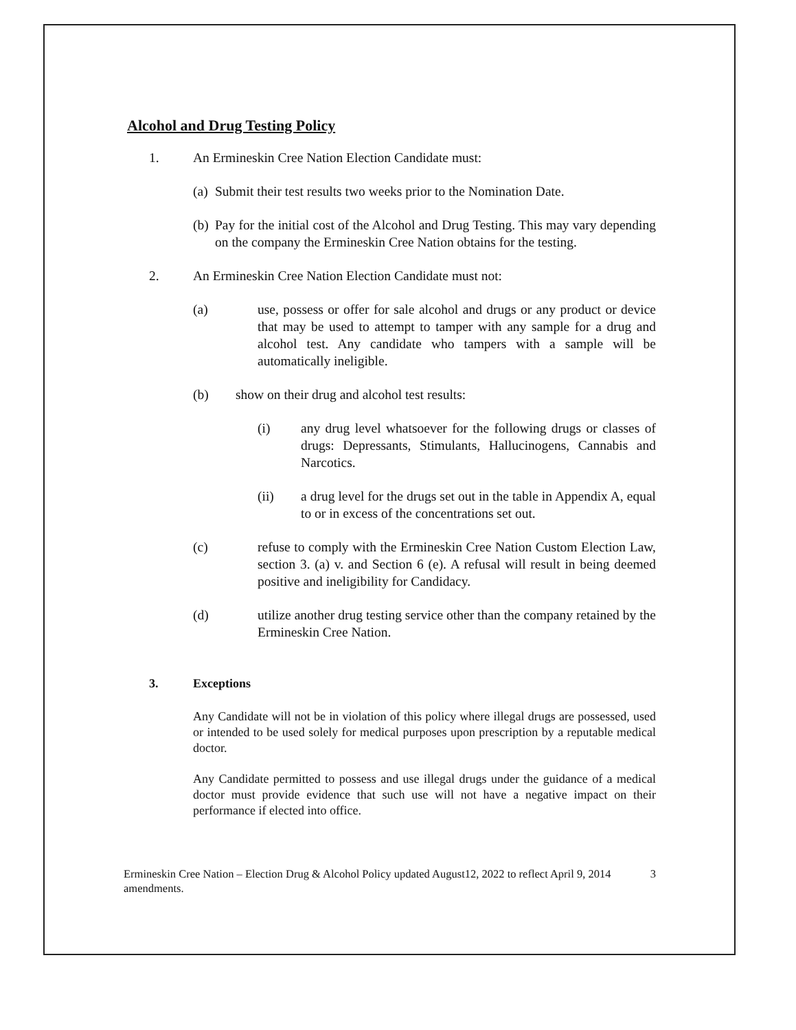Alcohol and Drug Testing Policy
1. An Ermineskin Cree Nation Election Candidate must:
(a)
Submit their test results two weeks prior to the Nomination Date.
(b)
Pay for the initial cost of the Alcohol and Drug Testing. This may vary depending on the company the Ermineskin Cree Nation obtains for the testing.
2. An Ermineskin Cree Nation Election Candidate must not:
(a) use, possess or offer for sale alcohol and drugs or any product or device that may be used to attempt to tamper with any sample for a drug and alcohol test. Any candidate who tampers with a sample will be automatically ineligible.
(b) show on their drug and alcohol test results:
(i) any drug level whatsoever for the following drugs or classes of drugs: Depressants, Stimulants, Hallucinogens, Cannabis and Narcotics.
(ii) a drug level for the drugs set out in the table in Appendix A, equal to or in excess of the concentrations set out.
(c) refuse to comply with the Ermineskin Cree Nation Custom Election Law, section 3. (a) v. and Section 6 (e). A refusal will result in being deemed positive and ineligibility for Candidacy.
(d) utilize another drug testing service other than the company retained by the Ermineskin Cree Nation.
3. Exceptions
Any Candidate will not be in violation of this policy where illegal drugs are possessed, used or intended to be used solely for medical purposes upon prescription by a reputable medical doctor.
Any Candidate permitted to possess and use illegal drugs under the guidance of a medical doctor must provide evidence that such use will not have a negative impact on their performance if elected into office.
Ermineskin Cree Nation – Election Drug & Alcohol Policy updated August12, 2022 to reflect April 9, 2014 amendments.
3